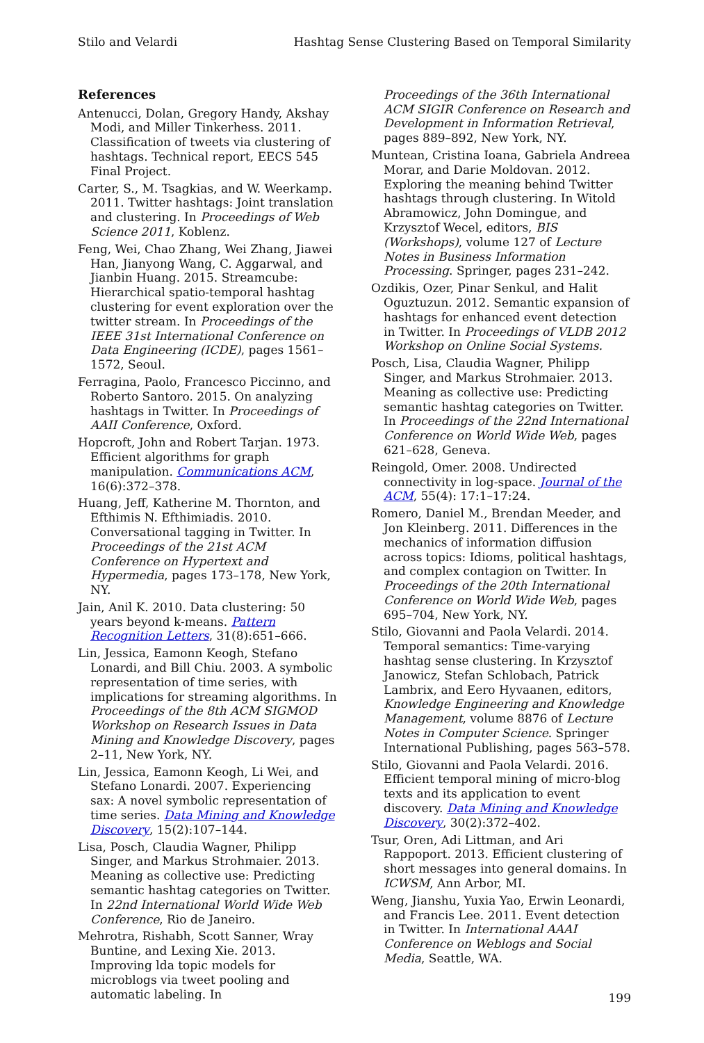Stilo and Velardi Hashtag Sense Clustering Based on Temporal Similarity
References
Antenucci, Dolan, Gregory Handy, Akshay Modi, and Miller Tinkerhess. 2011. Classification of tweets via clustering of hashtags. Technical report, EECS 545 Final Project.
Carter, S., M. Tsagkias, and W. Weerkamp. 2011. Twitter hashtags: Joint translation and clustering. In Proceedings of Web Science 2011, Koblenz.
Feng, Wei, Chao Zhang, Wei Zhang, Jiawei Han, Jianyong Wang, C. Aggarwal, and Jianbin Huang. 2015. Streamcube: Hierarchical spatio-temporal hashtag clustering for event exploration over the twitter stream. In Proceedings of the IEEE 31st International Conference on Data Engineering (ICDE), pages 1561–1572, Seoul.
Ferragina, Paolo, Francesco Piccinno, and Roberto Santoro. 2015. On analyzing hashtags in Twitter. In Proceedings of AAII Conference, Oxford.
Hopcroft, John and Robert Tarjan. 1973. Efficient algorithms for graph manipulation. Communications ACM, 16(6):372–378.
Huang, Jeff, Katherine M. Thornton, and Efthimis N. Efthimiadis. 2010. Conversational tagging in Twitter. In Proceedings of the 21st ACM Conference on Hypertext and Hypermedia, pages 173–178, New York, NY.
Jain, Anil K. 2010. Data clustering: 50 years beyond k-means. Pattern Recognition Letters, 31(8):651–666.
Lin, Jessica, Eamonn Keogh, Stefano Lonardi, and Bill Chiu. 2003. A symbolic representation of time series, with implications for streaming algorithms. In Proceedings of the 8th ACM SIGMOD Workshop on Research Issues in Data Mining and Knowledge Discovery, pages 2–11, New York, NY.
Lin, Jessica, Eamonn Keogh, Li Wei, and Stefano Lonardi. 2007. Experiencing sax: A novel symbolic representation of time series. Data Mining and Knowledge Discovery, 15(2):107–144.
Lisa, Posch, Claudia Wagner, Philipp Singer, and Markus Strohmaier. 2013. Meaning as collective use: Predicting semantic hashtag categories on Twitter. In 22nd International World Wide Web Conference, Rio de Janeiro.
Mehrotra, Rishabh, Scott Sanner, Wray Buntine, and Lexing Xie. 2013. Improving lda topic models for microblogs via tweet pooling and automatic labeling. In
Proceedings of the 36th International ACM SIGIR Conference on Research and Development in Information Retrieval, pages 889–892, New York, NY.
Muntean, Cristina Ioana, Gabriela Andreea Morar, and Darie Moldovan. 2012. Exploring the meaning behind Twitter hashtags through clustering. In Witold Abramowicz, John Domingue, and Krzysztof Wecel, editors, BIS (Workshops), volume 127 of Lecture Notes in Business Information Processing. Springer, pages 231–242.
Ozdikis, Ozer, Pinar Senkul, and Halit Oguztuzun. 2012. Semantic expansion of hashtags for enhanced event detection in Twitter. In Proceedings of VLDB 2012 Workshop on Online Social Systems.
Posch, Lisa, Claudia Wagner, Philipp Singer, and Markus Strohmaier. 2013. Meaning as collective use: Predicting semantic hashtag categories on Twitter. In Proceedings of the 22nd International Conference on World Wide Web, pages 621–628, Geneva.
Reingold, Omer. 2008. Undirected connectivity in log-space. Journal of the ACM, 55(4): 17:1–17:24.
Romero, Daniel M., Brendan Meeder, and Jon Kleinberg. 2011. Differences in the mechanics of information diffusion across topics: Idioms, political hashtags, and complex contagion on Twitter. In Proceedings of the 20th International Conference on World Wide Web, pages 695–704, New York, NY.
Stilo, Giovanni and Paola Velardi. 2014. Temporal semantics: Time-varying hashtag sense clustering. In Krzysztof Janowicz, Stefan Schlobach, Patrick Lambrix, and Eero Hyvaanen, editors, Knowledge Engineering and Knowledge Management, volume 8876 of Lecture Notes in Computer Science. Springer International Publishing, pages 563–578.
Stilo, Giovanni and Paola Velardi. 2016. Efficient temporal mining of micro-blog texts and its application to event discovery. Data Mining and Knowledge Discovery, 30(2):372–402.
Tsur, Oren, Adi Littman, and Ari Rappoport. 2013. Efficient clustering of short messages into general domains. In ICWSM, Ann Arbor, MI.
Weng, Jianshu, Yuxia Yao, Erwin Leonardi, and Francis Lee. 2011. Event detection in Twitter. In International AAAI Conference on Weblogs and Social Media, Seattle, WA.
199